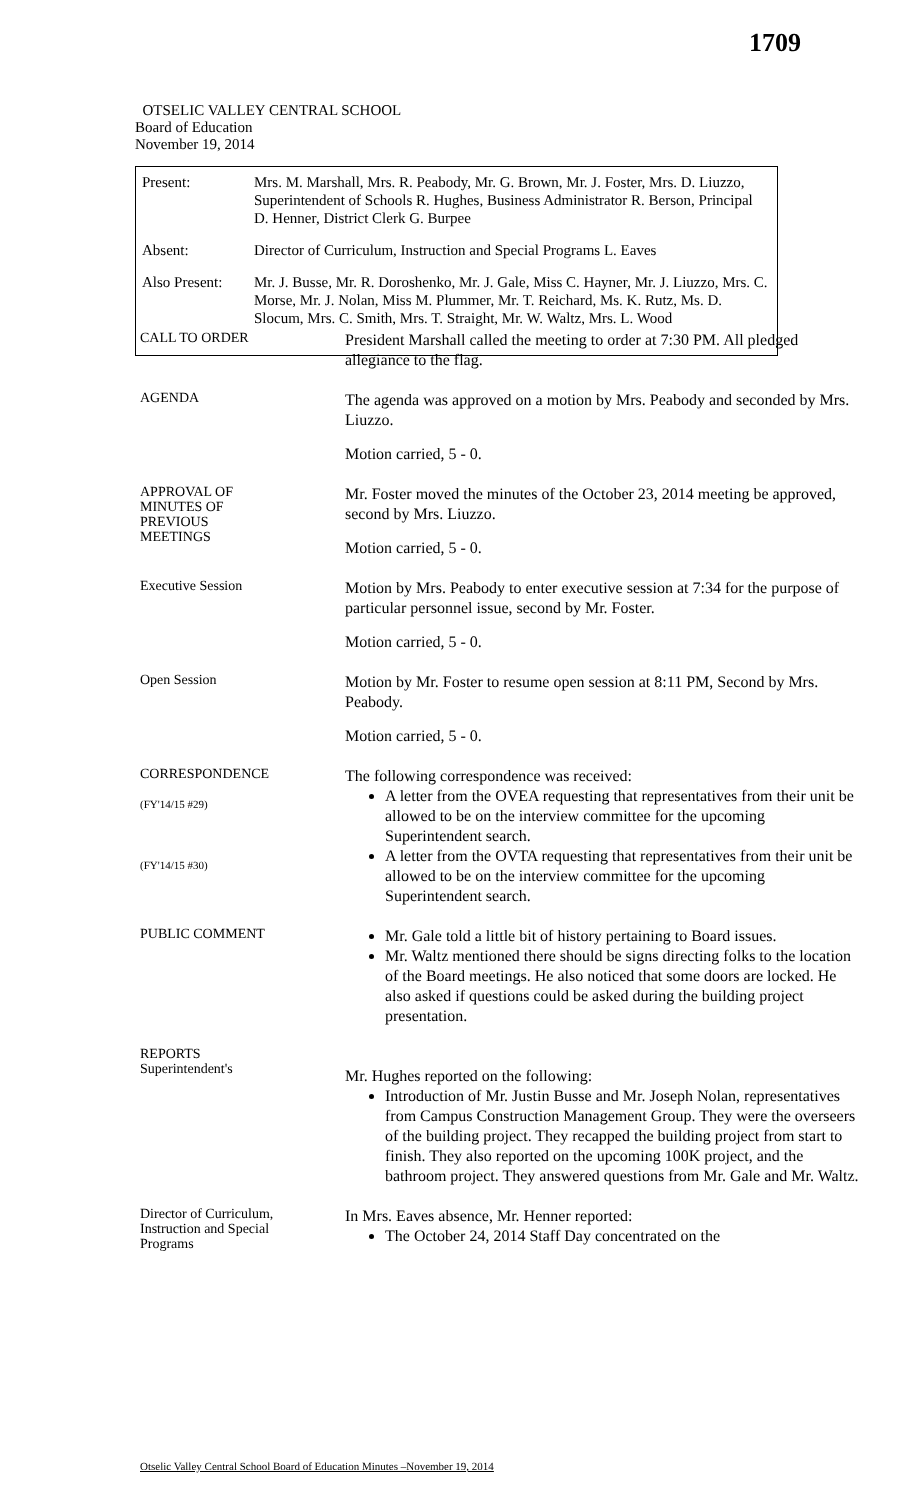1709
OTSELIC VALLEY CENTRAL SCHOOL
Board of Education
November 19, 2014
| Present: | Mrs. M. Marshall, Mrs. R. Peabody, Mr. G. Brown, Mr. J. Foster, Mrs. D. Liuzzo, Superintendent of Schools R. Hughes, Business Administrator R. Berson, Principal D. Henner, District Clerk G. Burpee |
| Absent: | Director of Curriculum, Instruction and Special Programs L. Eaves |
| Also Present: | Mr. J. Busse, Mr. R. Doroshenko, Mr. J. Gale, Miss C. Hayner, Mr. J. Liuzzo, Mrs. C. Morse, Mr. J. Nolan, Miss M. Plummer, Mr. T. Reichard, Ms. K. Rutz, Ms. D. Slocum, Mrs. C. Smith, Mrs. T. Straight, Mr. W. Waltz, Mrs. L. Wood |
CALL TO ORDER
President Marshall called the meeting to order at 7:30 PM. All pledged allegiance to the flag.
AGENDA
The agenda was approved on a motion by Mrs. Peabody and seconded by Mrs. Liuzzo.
Motion carried, 5 - 0.
APPROVAL OF
MINUTES OF
PREVIOUS
MEETINGS
Mr. Foster moved the minutes of the October 23, 2014 meeting be approved, second by Mrs. Liuzzo.
Motion carried, 5 - 0.
Executive Session
Motion by Mrs. Peabody to enter executive session at 7:34 for the purpose of particular personnel issue, second by Mr. Foster.
Motion carried, 5 - 0.
Open Session
Motion by Mr. Foster to resume open session at 8:11 PM, Second by Mrs. Peabody.
Motion carried, 5 - 0.
CORRESPONDENCE
(FY'14/15 #29)
(FY'14/15 #30)
The following correspondence was received:
A letter from the OVEA requesting that representatives from their unit be allowed to be on the interview committee for the upcoming Superintendent search.
A letter from the OVTA requesting that representatives from their unit be allowed to be on the interview committee for the upcoming Superintendent search.
PUBLIC COMMENT
Mr. Gale told a little bit of history pertaining to Board issues.
Mr. Waltz mentioned there should be signs directing folks to the location of the Board meetings. He also noticed that some doors are locked. He also asked if questions could be asked during the building project presentation.
REPORTS
Superintendent's
Mr. Hughes reported on the following:
Introduction of Mr. Justin Busse and Mr. Joseph Nolan, representatives from Campus Construction Management Group. They were the overseers of the building project. They recapped the building project from start to finish. They also reported on the upcoming 100K project, and the bathroom project. They answered questions from Mr. Gale and Mr. Waltz.
Director of Curriculum,
Instruction and Special
Programs
In Mrs. Eaves absence, Mr. Henner reported:
The October 24, 2014 Staff Day concentrated on the
Otselic Valley Central School Board of Education Minutes –November 19, 2014